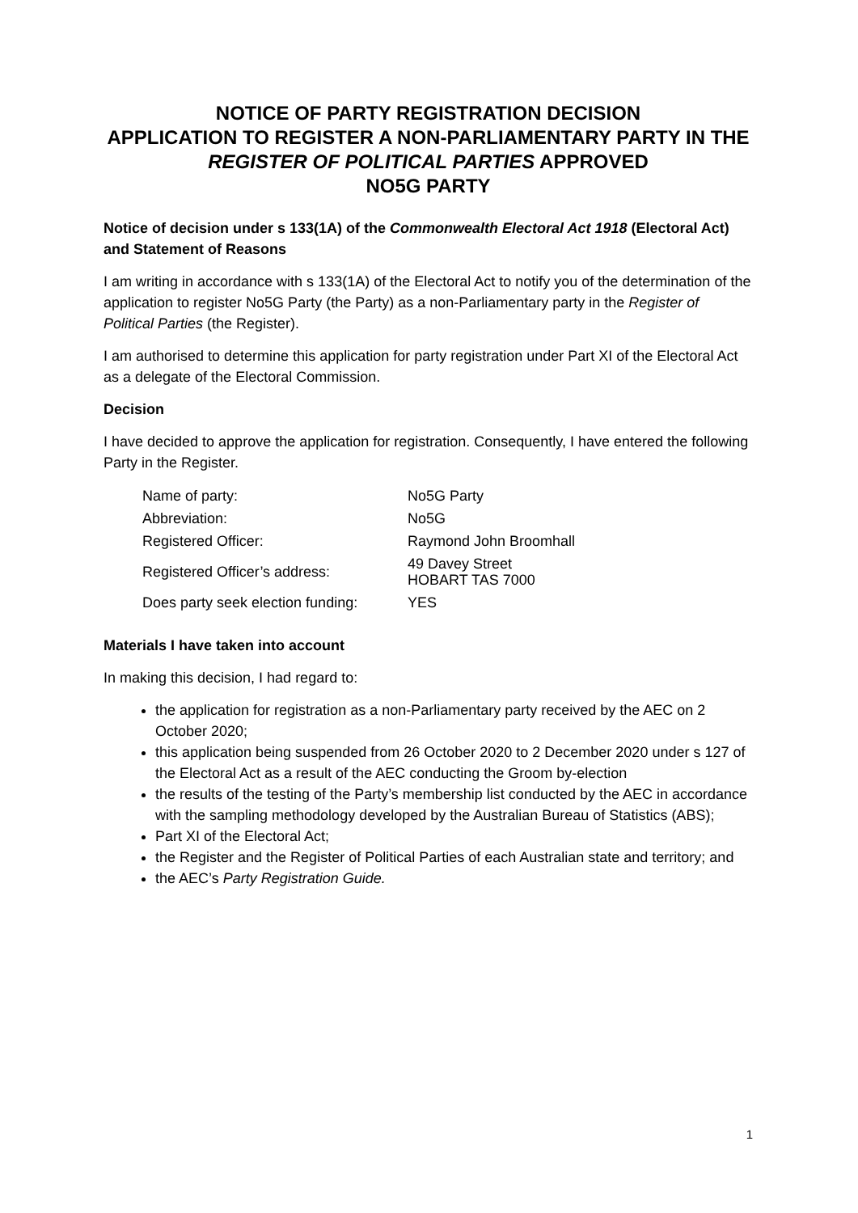NOTICE OF PARTY REGISTRATION DECISION
APPLICATION TO REGISTER A NON-PARLIAMENTARY PARTY IN THE REGISTER OF POLITICAL PARTIES APPROVED
NO5G PARTY
Notice of decision under s 133(1A) of the Commonwealth Electoral Act 1918 (Electoral Act) and Statement of Reasons
I am writing in accordance with s 133(1A) of the Electoral Act to notify you of the determination of the application to register No5G Party (the Party) as a non-Parliamentary party in the Register of Political Parties (the Register).
I am authorised to determine this application for party registration under Part XI of the Electoral Act as a delegate of the Electoral Commission.
Decision
I have decided to approve the application for registration. Consequently, I have entered the following Party in the Register.
| Name of party: | No5G Party |
| Abbreviation: | No5G |
| Registered Officer: | Raymond John Broomhall |
| Registered Officer’s address: | 49 Davey Street HOBART TAS 7000 |
| Does party seek election funding: | YES |
Materials I have taken into account
In making this decision, I had regard to:
the application for registration as a non-Parliamentary party received by the AEC on 2 October 2020;
this application being suspended from 26 October 2020 to 2 December 2020 under s 127 of the Electoral Act as a result of the AEC conducting the Groom by-election
the results of the testing of the Party’s membership list conducted by the AEC in accordance with the sampling methodology developed by the Australian Bureau of Statistics (ABS);
Part XI of the Electoral Act;
the Register and the Register of Political Parties of each Australian state and territory; and
the AEC’s Party Registration Guide.
1